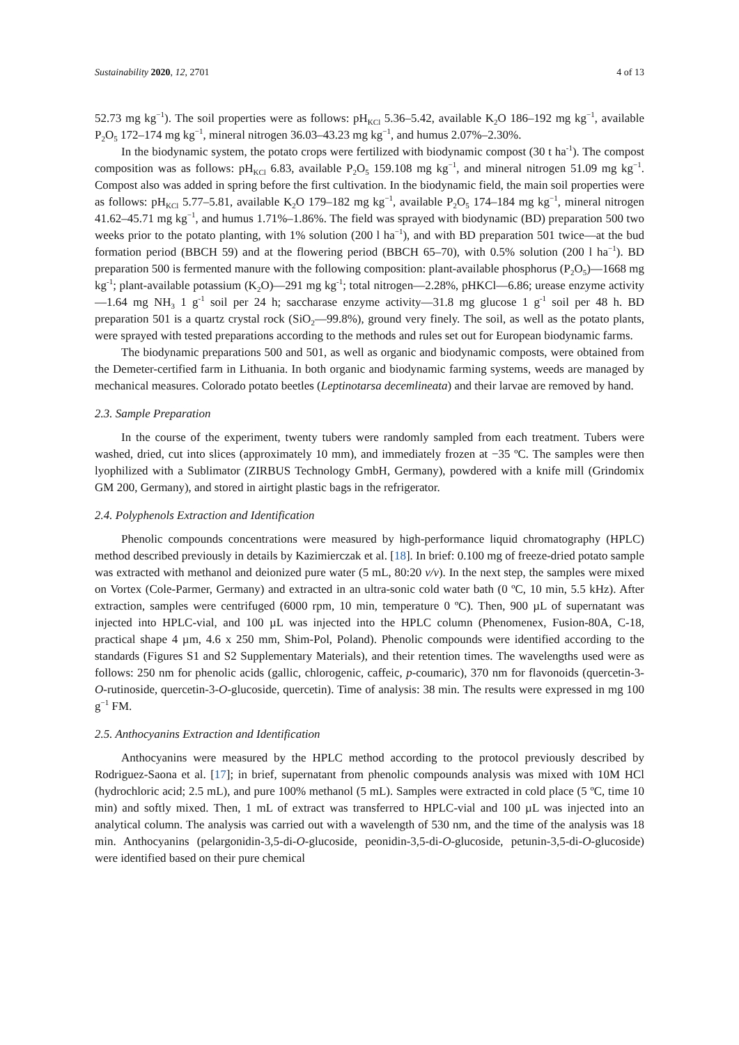Sustainability 2020, 12, 2701 4 of 13
52.73 mg kg<sup>−1</sup>). The soil properties were as follows: pH<sub>KCl</sub> 5.36–5.42, available K<sub>2</sub>O 186–192 mg kg<sup>−1</sup>, available P<sub>2</sub>O<sub>5</sub> 172–174 mg kg<sup>−1</sup>, mineral nitrogen 36.03–43.23 mg kg<sup>−1</sup>, and humus 2.07%–2.30%.
In the biodynamic system, the potato crops were fertilized with biodynamic compost (30 t ha<sup>-1</sup>). The compost composition was as follows: pH<sub>KCl</sub> 6.83, available P<sub>2</sub>O<sub>5</sub> 159.108 mg kg<sup>−1</sup>, and mineral nitrogen 51.09 mg kg<sup>−1</sup>. Compost also was added in spring before the first cultivation. In the biodynamic field, the main soil properties were as follows: pH<sub>KCl</sub> 5.77–5.81, available K<sub>2</sub>O 179–182 mg kg<sup>−1</sup>, available P<sub>2</sub>O<sub>5</sub> 174–184 mg kg<sup>−1</sup>, mineral nitrogen 41.62–45.71 mg kg<sup>−1</sup>, and humus 1.71%–1.86%. The field was sprayed with biodynamic (BD) preparation 500 two weeks prior to the potato planting, with 1% solution (200 l ha<sup>−1</sup>), and with BD preparation 501 twice—at the bud formation period (BBCH 59) and at the flowering period (BBCH 65–70), with 0.5% solution (200 l ha<sup>−1</sup>). BD preparation 500 is fermented manure with the following composition: plant-available phosphorus (P<sub>2</sub>O<sub>5</sub>)—1668 mg kg<sup>-1</sup>; plant-available potassium (K<sub>2</sub>O)—291 mg kg<sup>-1</sup>; total nitrogen—2.28%, pHKCl—6.86; urease enzyme activity—1.64 mg NH<sub>3</sub> 1 g<sup>-1</sup> soil per 24 h; saccharase enzyme activity—31.8 mg glucose 1 g<sup>-1</sup> soil per 48 h. BD preparation 501 is a quartz crystal rock (SiO<sub>2</sub>—99.8%), ground very finely. The soil, as well as the potato plants, were sprayed with tested preparations according to the methods and rules set out for European biodynamic farms.
The biodynamic preparations 500 and 501, as well as organic and biodynamic composts, were obtained from the Demeter-certified farm in Lithuania. In both organic and biodynamic farming systems, weeds are managed by mechanical measures. Colorado potato beetles (Leptinotarsa decemlineata) and their larvae are removed by hand.
2.3. Sample Preparation
In the course of the experiment, twenty tubers were randomly sampled from each treatment. Tubers were washed, dried, cut into slices (approximately 10 mm), and immediately frozen at −35 ºC. The samples were then lyophilized with a Sublimator (ZIRBUS Technology GmbH, Germany), powdered with a knife mill (Grindomix GM 200, Germany), and stored in airtight plastic bags in the refrigerator.
2.4. Polyphenols Extraction and Identification
Phenolic compounds concentrations were measured by high-performance liquid chromatography (HPLC) method described previously in details by Kazimierczak et al. [18]. In brief: 0.100 mg of freeze-dried potato sample was extracted with methanol and deionized pure water (5 mL, 80:20 v/v). In the next step, the samples were mixed on Vortex (Cole-Parmer, Germany) and extracted in an ultra-sonic cold water bath (0 ºC, 10 min, 5.5 kHz). After extraction, samples were centrifuged (6000 rpm, 10 min, temperature 0 ºC). Then, 900 µL of supernatant was injected into HPLC-vial, and 100 µL was injected into the HPLC column (Phenomenex, Fusion-80A, C-18, practical shape 4 µm, 4.6 x 250 mm, Shim-Pol, Poland). Phenolic compounds were identified according to the standards (Figures S1 and S2 Supplementary Materials), and their retention times. The wavelengths used were as follows: 250 nm for phenolic acids (gallic, chlorogenic, caffeic, p-coumaric), 370 nm for flavonoids (quercetin-3-O-rutinoside, quercetin-3-O-glucoside, quercetin). Time of analysis: 38 min. The results were expressed in mg 100 g<sup>−1</sup> FM.
2.5. Anthocyanins Extraction and Identification
Anthocyanins were measured by the HPLC method according to the protocol previously described by Rodriguez-Saona et al. [17]; in brief, supernatant from phenolic compounds analysis was mixed with 10M HCl (hydrochloric acid; 2.5 mL), and pure 100% methanol (5 mL). Samples were extracted in cold place (5 ºC, time 10 min) and softly mixed. Then, 1 mL of extract was transferred to HPLC-vial and 100 µL was injected into an analytical column. The analysis was carried out with a wavelength of 530 nm, and the time of the analysis was 18 min. Anthocyanins (pelargonidin-3,5-di-O-glucoside, peonidin-3,5-di-O-glucoside, petunin-3,5-di-O-glucoside) were identified based on their pure chemical